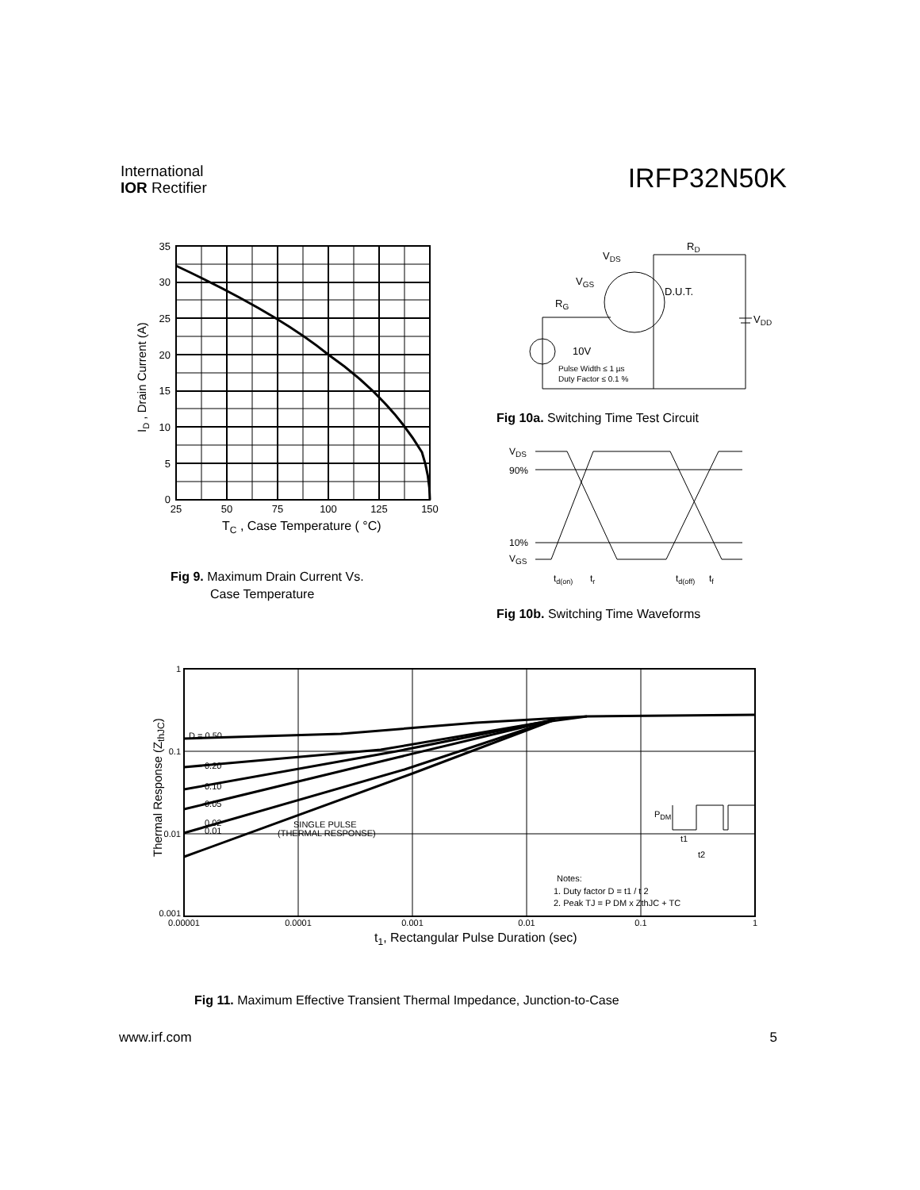International
IOR Rectifier
IRFP32N50K
35
30
25
20
15
10
5
0
25
50
75
100
125
150
TC , Case Temperature ( °C)
ID , Drain Current (A)
Fig 9. Maximum Drain Current Vs.
Case Temperature
VDS
RD
VGS
D.U.T.
RG
VDD
10V
Pulse Width ≤ 1 µs
Duty Factor ≤ 0.1 %
Fig 10a. Switching Time Test Circuit
VDS
90%
10%
VGS
td(on)
tr
td(off)
tf
Fig 10b. Switching Time Waveforms
D = 0.50
0.20
0.10
0.05
0.02
0.01
SINGLE PULSE
(THERMAL RESPONSE)
PDM
t1
t2
Notes:
1. Duty factor D = t1 / t 2
2. Peak TJ = P DM x ZthJC + TC
1
0.1
0.01
0.001
0.00001
0.0001
0.001
0.01
0.1
1
t1, Rectangular Pulse Duration (sec)
Thermal Response (ZthJC)
Fig 11. Maximum Effective Transient Thermal Impedance, Junction-to-Case
www.irf.com 5